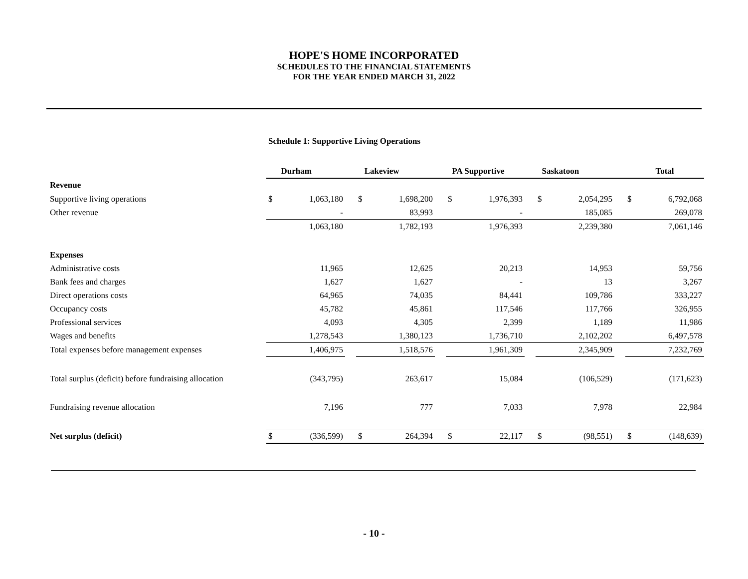HOPE'S HOME INCORPORATED
SCHEDULES TO THE FINANCIAL STATEMENTS
FOR THE YEAR ENDED MARCH 31, 2022
Schedule 1: Supportive Living Operations
| | Durham | | | Lakeview | | | PA Supportive | | | Saskatoon | | | Total | |
| Revenue | | | | | | | | | | | | | | |
| Supportive living operations | $ | 1,063,180 | | $ | 1,698,200 | | $ | 1,976,393 | | $ | 2,054,295 | | $ | 6,792,068 |
| Other revenue | | - | | | 83,993 | | | - | | | 185,085 | | | 269,078 |
| | | 1,063,180 | | | 1,782,193 | | | 1,976,393 | | | 2,239,380 | | | 7,061,146 |
| Expenses | | | | | | | | | | | | | | |
| Administrative costs | | 11,965 | | | 12,625 | | | 20,213 | | | 14,953 | | | 59,756 |
| Bank fees and charges | | 1,627 | | | 1,627 | | | - | | | 13 | | | 3,267 |
| Direct operations costs | | 64,965 | | | 74,035 | | | 84,441 | | | 109,786 | | | 333,227 |
| Occupancy costs | | 45,782 | | | 45,861 | | | 117,546 | | | 117,766 | | | 326,955 |
| Professional services | | 4,093 | | | 4,305 | | | 2,399 | | | 1,189 | | | 11,986 |
| Wages and benefits | | 1,278,543 | | | 1,380,123 | | | 1,736,710 | | | 2,102,202 | | | 6,497,578 |
| Total expenses before management expenses | | 1,406,975 | | | 1,518,576 | | | 1,961,309 | | | 2,345,909 | | | 7,232,769 |
| Total surplus (deficit) before fundraising allocation | | (343,795) | | | 263,617 | | | 15,084 | | | (106,529) | | | (171,623) |
| Fundraising revenue allocation | | 7,196 | | | 777 | | | 7,033 | | | 7,978 | | | 22,984 |
| Net surplus (deficit) | $ | (336,599) | | $ | 264,394 | | $ | 22,117 | | $ | (98,551) | | $ | (148,639) |
- 10 -